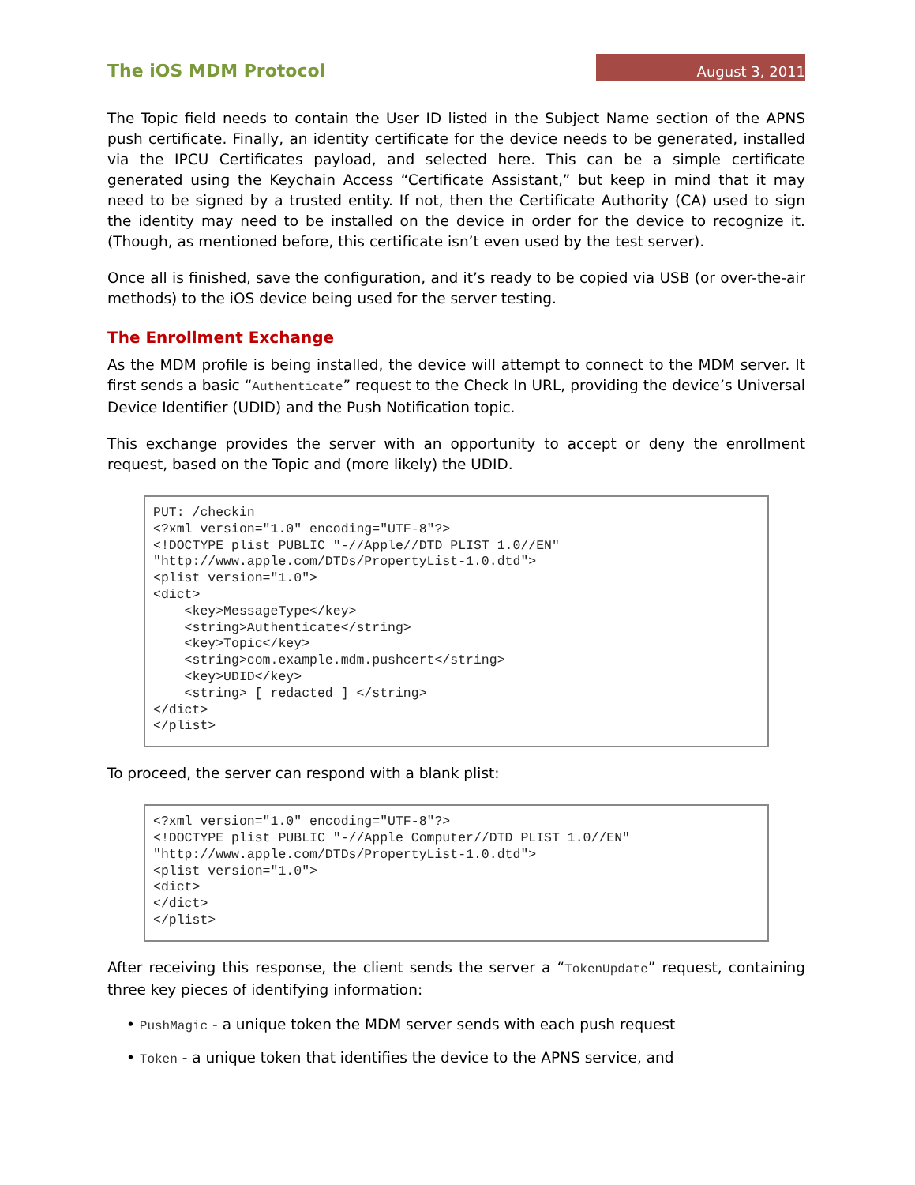The iOS MDM Protocol August 3, 2011
The Topic field needs to contain the User ID listed in the Subject Name section of the APNS push certificate. Finally, an identity certificate for the device needs to be generated, installed via the IPCU Certificates payload, and selected here. This can be a simple certificate generated using the Keychain Access “Certificate Assistant,” but keep in mind that it may need to be signed by a trusted entity. If not, then the Certificate Authority (CA) used to sign the identity may need to be installed on the device in order for the device to recognize it. (Though, as mentioned before, this certificate isn’t even used by the test server).
Once all is finished, save the configuration, and it’s ready to be copied via USB (or over-the-air methods) to the iOS device being used for the server testing.
The Enrollment Exchange
As the MDM profile is being installed, the device will attempt to connect to the MDM server. It first sends a basic “Authenticate” request to the Check In URL, providing the device’s Universal Device Identifier (UDID) and the Push Notification topic.
This exchange provides the server with an opportunity to accept or deny the enrollment request, based on the Topic and (more likely) the UDID.
PUT: /checkin
<?xml version="1.0" encoding="UTF-8"?>
<!DOCTYPE plist PUBLIC "-//Apple//DTD PLIST 1.0//EN"
"http://www.apple.com/DTDs/PropertyList-1.0.dtd">
<plist version="1.0">
<dict>
    <key>MessageType</key>
    <string>Authenticate</string>
    <key>Topic</key>
    <string>com.example.mdm.pushcert</string>
    <key>UDID</key>
    <string> [ redacted ] </string>
</dict>
</plist>
To proceed, the server can respond with a blank plist:
<?xml version="1.0" encoding="UTF-8"?>
<!DOCTYPE plist PUBLIC "-//Apple Computer//DTD PLIST 1.0//EN"
"http://www.apple.com/DTDs/PropertyList-1.0.dtd">
<plist version="1.0">
<dict>
</dict>
</plist>
After receiving this response, the client sends the server a “TokenUpdate” request, containing three key pieces of identifying information:
• PushMagic - a unique token the MDM server sends with each push request
• Token - a unique token that identifies the device to the APNS service, and